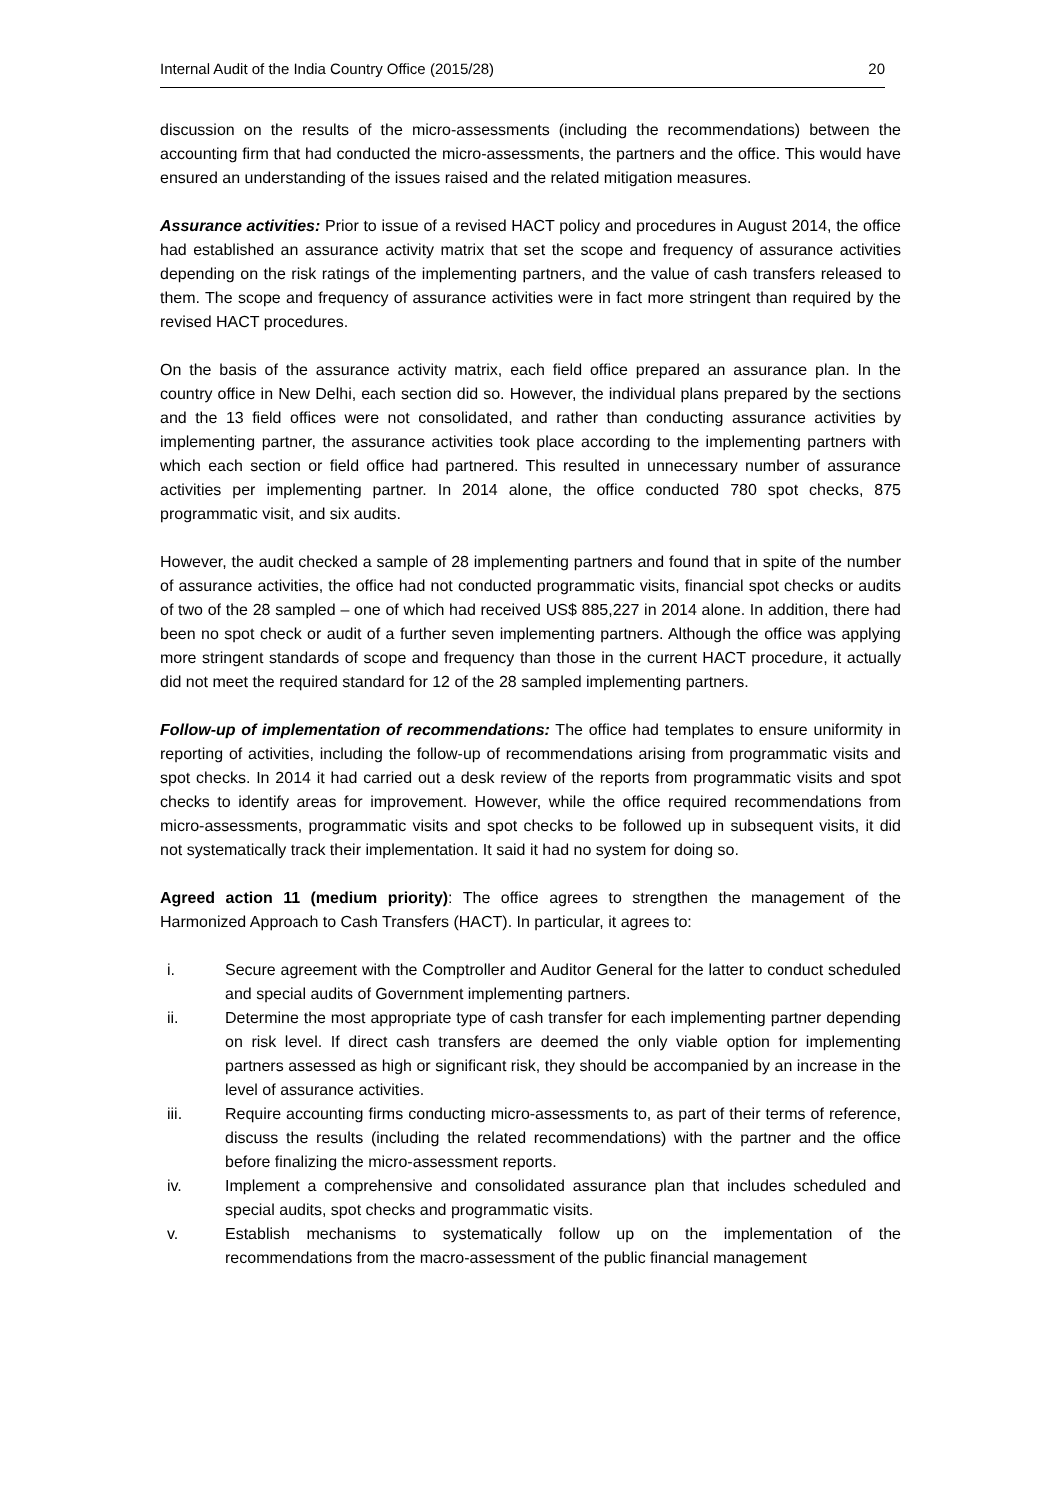Internal Audit of the India Country Office (2015/28) 20
discussion on the results of the micro-assessments (including the recommendations) between the accounting firm that had conducted the micro-assessments, the partners and the office. This would have ensured an understanding of the issues raised and the related mitigation measures.
Assurance activities: Prior to issue of a revised HACT policy and procedures in August 2014, the office had established an assurance activity matrix that set the scope and frequency of assurance activities depending on the risk ratings of the implementing partners, and the value of cash transfers released to them. The scope and frequency of assurance activities were in fact more stringent than required by the revised HACT procedures.
On the basis of the assurance activity matrix, each field office prepared an assurance plan. In the country office in New Delhi, each section did so. However, the individual plans prepared by the sections and the 13 field offices were not consolidated, and rather than conducting assurance activities by implementing partner, the assurance activities took place according to the implementing partners with which each section or field office had partnered. This resulted in unnecessary number of assurance activities per implementing partner. In 2014 alone, the office conducted 780 spot checks, 875 programmatic visit, and six audits.
However, the audit checked a sample of 28 implementing partners and found that in spite of the number of assurance activities, the office had not conducted programmatic visits, financial spot checks or audits of two of the 28 sampled – one of which had received US$ 885,227 in 2014 alone. In addition, there had been no spot check or audit of a further seven implementing partners. Although the office was applying more stringent standards of scope and frequency than those in the current HACT procedure, it actually did not meet the required standard for 12 of the 28 sampled implementing partners.
Follow-up of implementation of recommendations: The office had templates to ensure uniformity in reporting of activities, including the follow-up of recommendations arising from programmatic visits and spot checks. In 2014 it had carried out a desk review of the reports from programmatic visits and spot checks to identify areas for improvement. However, while the office required recommendations from micro-assessments, programmatic visits and spot checks to be followed up in subsequent visits, it did not systematically track their implementation. It said it had no system for doing so.
Agreed action 11 (medium priority): The office agrees to strengthen the management of the Harmonized Approach to Cash Transfers (HACT). In particular, it agrees to:
i. Secure agreement with the Comptroller and Auditor General for the latter to conduct scheduled and special audits of Government implementing partners.
ii. Determine the most appropriate type of cash transfer for each implementing partner depending on risk level. If direct cash transfers are deemed the only viable option for implementing partners assessed as high or significant risk, they should be accompanied by an increase in the level of assurance activities.
iii. Require accounting firms conducting micro-assessments to, as part of their terms of reference, discuss the results (including the related recommendations) with the partner and the office before finalizing the micro-assessment reports.
iv. Implement a comprehensive and consolidated assurance plan that includes scheduled and special audits, spot checks and programmatic visits.
v. Establish mechanisms to systematically follow up on the implementation of the recommendations from the macro-assessment of the public financial management